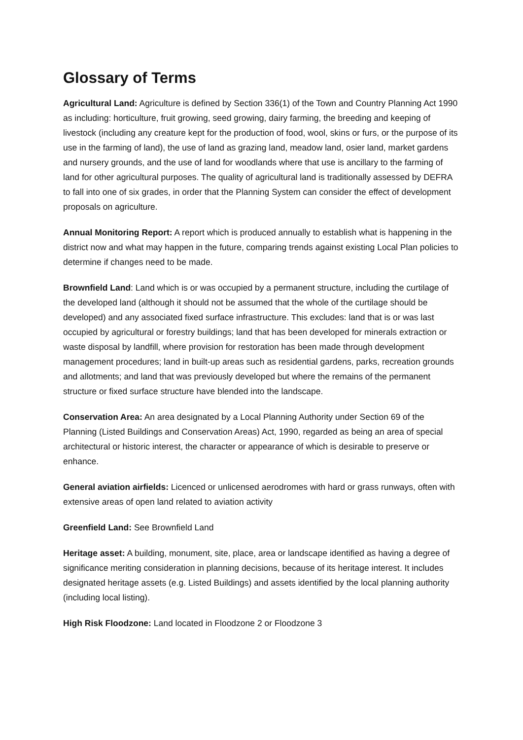Glossary of Terms
Agricultural Land: Agriculture is defined by Section 336(1) of the Town and Country Planning Act 1990 as including: horticulture, fruit growing, seed growing, dairy farming, the breeding and keeping of livestock (including any creature kept for the production of food, wool, skins or furs, or the purpose of its use in the farming of land), the use of land as grazing land, meadow land, osier land, market gardens and nursery grounds, and the use of land for woodlands where that use is ancillary to the farming of land for other agricultural purposes. The quality of agricultural land is traditionally assessed by DEFRA to fall into one of six grades, in order that the Planning System can consider the effect of development proposals on agriculture.
Annual Monitoring Report: A report which is produced annually to establish what is happening in the district now and what may happen in the future, comparing trends against existing Local Plan policies to determine if changes need to be made.
Brownfield Land: Land which is or was occupied by a permanent structure, including the curtilage of the developed land (although it should not be assumed that the whole of the curtilage should be developed) and any associated fixed surface infrastructure. This excludes: land that is or was last occupied by agricultural or forestry buildings; land that has been developed for minerals extraction or waste disposal by landfill, where provision for restoration has been made through development management procedures; land in built-up areas such as residential gardens, parks, recreation grounds and allotments; and land that was previously developed but where the remains of the permanent structure or fixed surface structure have blended into the landscape.
Conservation Area: An area designated by a Local Planning Authority under Section 69 of the Planning (Listed Buildings and Conservation Areas) Act, 1990, regarded as being an area of special architectural or historic interest, the character or appearance of which is desirable to preserve or enhance.
General aviation airfields: Licenced or unlicensed aerodromes with hard or grass runways, often with extensive areas of open land related to aviation activity
Greenfield Land: See Brownfield Land
Heritage asset: A building, monument, site, place, area or landscape identified as having a degree of significance meriting consideration in planning decisions, because of its heritage interest. It includes designated heritage assets (e.g. Listed Buildings) and assets identified by the local planning authority (including local listing).
High Risk Floodzone: Land located in Floodzone 2 or Floodzone 3